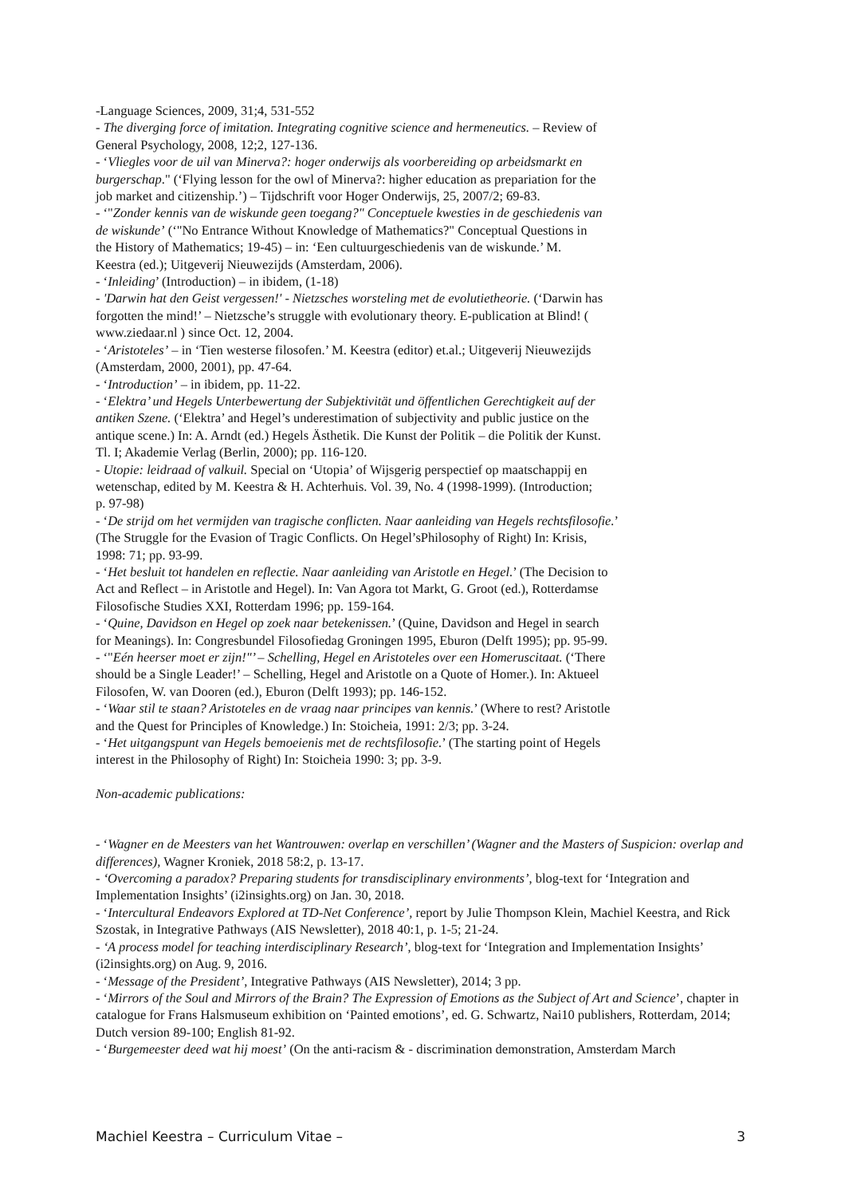-Language Sciences, 2009, 31;4, 531-552
- The diverging force of imitation. Integrating cognitive science and hermeneutics. – Review of
General Psychology, 2008, 12;2, 127-136.
- ‘Vliegles voor de uil van Minerva?: hoger onderwijs als voorbereiding op arbeidsmarkt en
burgerschap." (‘Flying lesson for the owl of Minerva?: higher education as prepariation for the
job market and citizenship.’) – Tijdschrift voor Hoger Onderwijs, 25, 2007/2; 69-83.
- ‘"Zonder kennis van de wiskunde geen toegang?" Conceptuele kwesties in de geschiedenis van
de wiskunde’ (‘"No Entrance Without Knowledge of Mathematics?" Conceptual Questions in
the History of Mathematics; 19-45) – in: ‘Een cultuurgeschiedenis van de wiskunde.’ M.
Keestra (ed.); Uitgeverij Nieuwezijds (Amsterdam, 2006).
- ‘Inleiding’ (Introduction) – in ibidem, (1-18)
- 'Darwin hat den Geist vergessen!' - Nietzsches worsteling met de evolutietheorie. (‘Darwin has
forgotten the mind!’ – Nietzsche’s struggle with evolutionary theory. E-publication at Blind! (
www.ziedaar.nl ) since Oct. 12, 2004.
- ‘Aristoteles’ – in ‘Tien westerse filosofen.’ M. Keestra (editor) et.al.; Uitgeverij Nieuwezijds
(Amsterdam, 2000, 2001), pp. 47-64.
- ‘Introduction’ – in ibidem, pp. 11-22.
- ‘Elektra’ und Hegels Unterbewertung der Subjektivität und öffentlichen Gerechtigkeit auf der
antiken Szene. (‘Elektra’ and Hegel’s underestimation of subjectivity and public justice on the
antique scene.) In: A. Arndt (ed.) Hegels Ästhetik. Die Kunst der Politik – die Politik der Kunst.
Tl. I; Akademie Verlag (Berlin, 2000); pp. 116-120.
- Utopie: leidraad of valkuil. Special on ‘Utopia’ of Wijsgerig perspectief op maatschappij en
wetenschap, edited by M. Keestra & H. Achterhuis. Vol. 39, No. 4 (1998-1999). (Introduction;
p. 97-98)
- ‘De strijd om het vermijden van tragische conflicten. Naar aanleiding van Hegels rechtsfilosofie.’
(The Struggle for the Evasion of Tragic Conflicts. On Hegel’sPhilosophy of Right) In: Krisis,
1998: 71; pp. 93-99.
- ‘Het besluit tot handelen en reflectie. Naar aanleiding van Aristotle en Hegel.’ (The Decision to
Act and Reflect – in Aristotle and Hegel). In: Van Agora tot Markt, G. Groot (ed.), Rotterdamse
Filosofische Studies XXI, Rotterdam 1996; pp. 159-164.
- ‘Quine, Davidson en Hegel op zoek naar betekenissen.’ (Quine, Davidson and Hegel in search
for Meanings). In: Congresbundel Filosofiedag Groningen 1995, Eburon (Delft 1995); pp. 95-99.
- ‘"Eén heerser moet er zijn!"’ – Schelling, Hegel en Aristoteles over een Homeruscitaat. (‘There
should be a Single Leader!’ – Schelling, Hegel and Aristotle on a Quote of Homer.). In: Aktueel
Filosofen, W. van Dooren (ed.), Eburon (Delft 1993); pp. 146-152.
- ‘Waar stil te staan? Aristoteles en de vraag naar principes van kennis.’ (Where to rest? Aristotle
and the Quest for Principles of Knowledge.) In: Stoicheia, 1991: 2/3; pp. 3-24.
- ‘Het uitgangspunt van Hegels bemoeienis met de rechtsfilosofie.’ (The starting point of Hegels
interest in the Philosophy of Right) In: Stoicheia 1990: 3; pp. 3-9.
Non-academic publications:
- ‘Wagner en de Meesters van het Wantrouwen: overlap en verschillen’ (Wagner and the Masters of Suspicion: overlap and differences), Wagner Kroniek, 2018 58:2, p. 13-17.
- ‘Overcoming a paradox? Preparing students for transdisciplinary environments’, blog-text for ‘Integration and Implementation Insights’ (i2insights.org) on Jan. 30, 2018.
- ‘Intercultural Endeavors Explored at TD-Net Conference’, report by Julie Thompson Klein, Machiel Keestra, and Rick Szostak, in Integrative Pathways (AIS Newsletter), 2018 40:1, p. 1-5; 21-24.
- ‘A process model for teaching interdisciplinary Research’, blog-text for ‘Integration and Implementation Insights’ (i2insights.org) on Aug. 9, 2016.
- ‘Message of the President’, Integrative Pathways (AIS Newsletter), 2014; 3 pp.
- ‘Mirrors of the Soul and Mirrors of the Brain? The Expression of Emotions as the Subject of Art and Science’, chapter in catalogue for Frans Halsmuseum exhibition on ‘Painted emotions’, ed. G. Schwartz, Nai10 publishers, Rotterdam, 2014; Dutch version 89-100; English 81-92.
- ‘Burgemeester deed wat hij moest’ (On the anti-racism & - discrimination demonstration, Amsterdam March
Machiel Keestra – Curriculum Vitae – 3